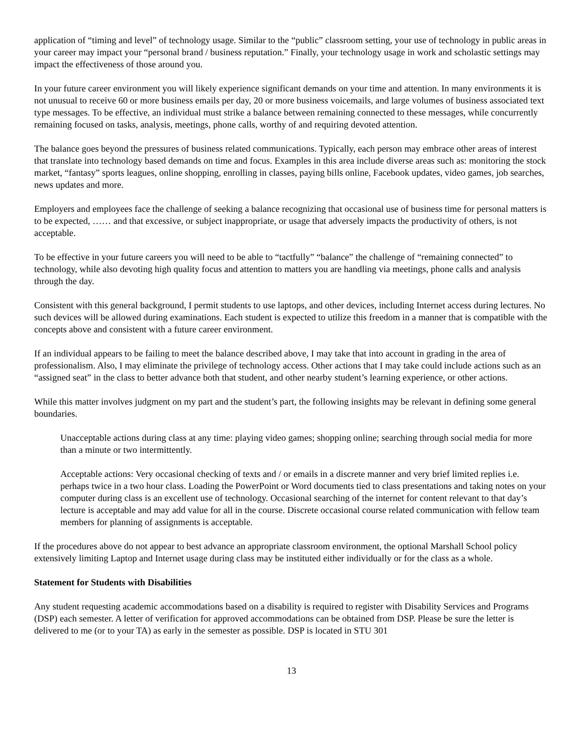application of “timing and level” of technology usage. Similar to the “public” classroom setting, your use of technology in public areas in your career may impact your “personal brand / business reputation.” Finally, your technology usage in work and scholastic settings may impact the effectiveness of those around you.
In your future career environment you will likely experience significant demands on your time and attention. In many environments it is not unusual to receive 60 or more business emails per day, 20 or more business voicemails, and large volumes of business associated text type messages. To be effective, an individual must strike a balance between remaining connected to these messages, while concurrently remaining focused on tasks, analysis, meetings, phone calls, worthy of and requiring devoted attention.
The balance goes beyond the pressures of business related communications. Typically, each person may embrace other areas of interest that translate into technology based demands on time and focus. Examples in this area include diverse areas such as: monitoring the stock market, “fantasy” sports leagues, online shopping, enrolling in classes, paying bills online, Facebook updates, video games, job searches, news updates and more.
Employers and employees face the challenge of seeking a balance recognizing that occasional use of business time for personal matters is to be expected, …… and that excessive, or subject inappropriate, or usage that adversely impacts the productivity of others, is not acceptable.
To be effective in your future careers you will need to be able to “tactfully” “balance” the challenge of “remaining connected” to technology, while also devoting high quality focus and attention to matters you are handling via meetings, phone calls and analysis through the day.
Consistent with this general background, I permit students to use laptops, and other devices, including Internet access during lectures. No such devices will be allowed during examinations. Each student is expected to utilize this freedom in a manner that is compatible with the concepts above and consistent with a future career environment.
If an individual appears to be failing to meet the balance described above, I may take that into account in grading in the area of professionalism. Also, I may eliminate the privilege of technology access. Other actions that I may take could include actions such as an “assigned seat” in the class to better advance both that student, and other nearby student’s learning experience, or other actions.
While this matter involves judgment on my part and the student’s part, the following insights may be relevant in defining some general boundaries.
Unacceptable actions during class at any time: playing video games; shopping online; searching through social media for more than a minute or two intermittently.
Acceptable actions: Very occasional checking of texts and / or emails in a discrete manner and very brief limited replies i.e. perhaps twice in a two hour class. Loading the PowerPoint or Word documents tied to class presentations and taking notes on your computer during class is an excellent use of technology. Occasional searching of the internet for content relevant to that day’s lecture is acceptable and may add value for all in the course. Discrete occasional course related communication with fellow team members for planning of assignments is acceptable.
If the procedures above do not appear to best advance an appropriate classroom environment, the optional Marshall School policy extensively limiting Laptop and Internet usage during class may be instituted either individually or for the class as a whole.
Statement for Students with Disabilities
Any student requesting academic accommodations based on a disability is required to register with Disability Services and Programs (DSP) each semester. A letter of verification for approved accommodations can be obtained from DSP. Please be sure the letter is delivered to me (or to your TA) as early in the semester as possible. DSP is located in STU 301
13